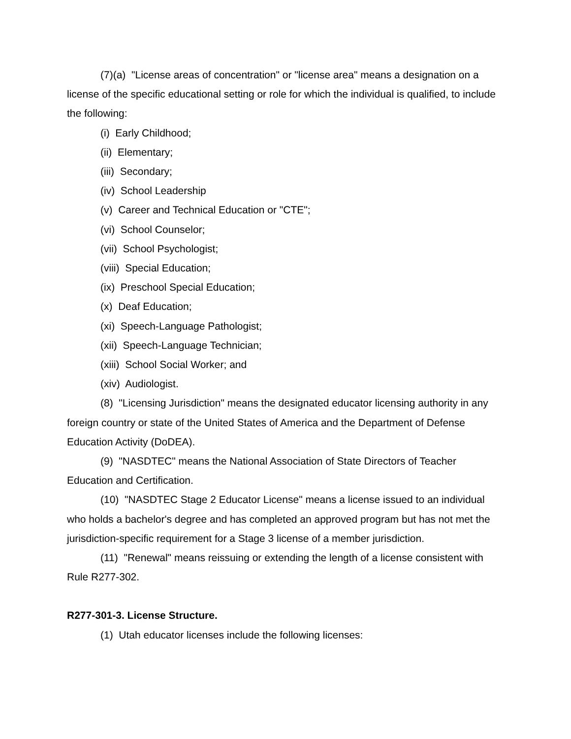(7)(a) "License areas of concentration" or "license area" means a designation on a license of the specific educational setting or role for which the individual is qualified, to include the following:
(i) Early Childhood;
(ii) Elementary;
(iii) Secondary;
(iv) School Leadership
(v) Career and Technical Education or "CTE";
(vi) School Counselor;
(vii) School Psychologist;
(viii) Special Education;
(ix) Preschool Special Education;
(x) Deaf Education;
(xi) Speech-Language Pathologist;
(xii) Speech-Language Technician;
(xiii) School Social Worker; and
(xiv) Audiologist.
(8) "Licensing Jurisdiction" means the designated educator licensing authority in any foreign country or state of the United States of America and the Department of Defense Education Activity (DoDEA).
(9) "NASDTEC" means the National Association of State Directors of Teacher Education and Certification.
(10) "NASDTEC Stage 2 Educator License" means a license issued to an individual who holds a bachelor's degree and has completed an approved program but has not met the jurisdiction-specific requirement for a Stage 3 license of a member jurisdiction.
(11) "Renewal" means reissuing or extending the length of a license consistent with Rule R277-302.
R277-301-3. License Structure.
(1) Utah educator licenses include the following licenses: